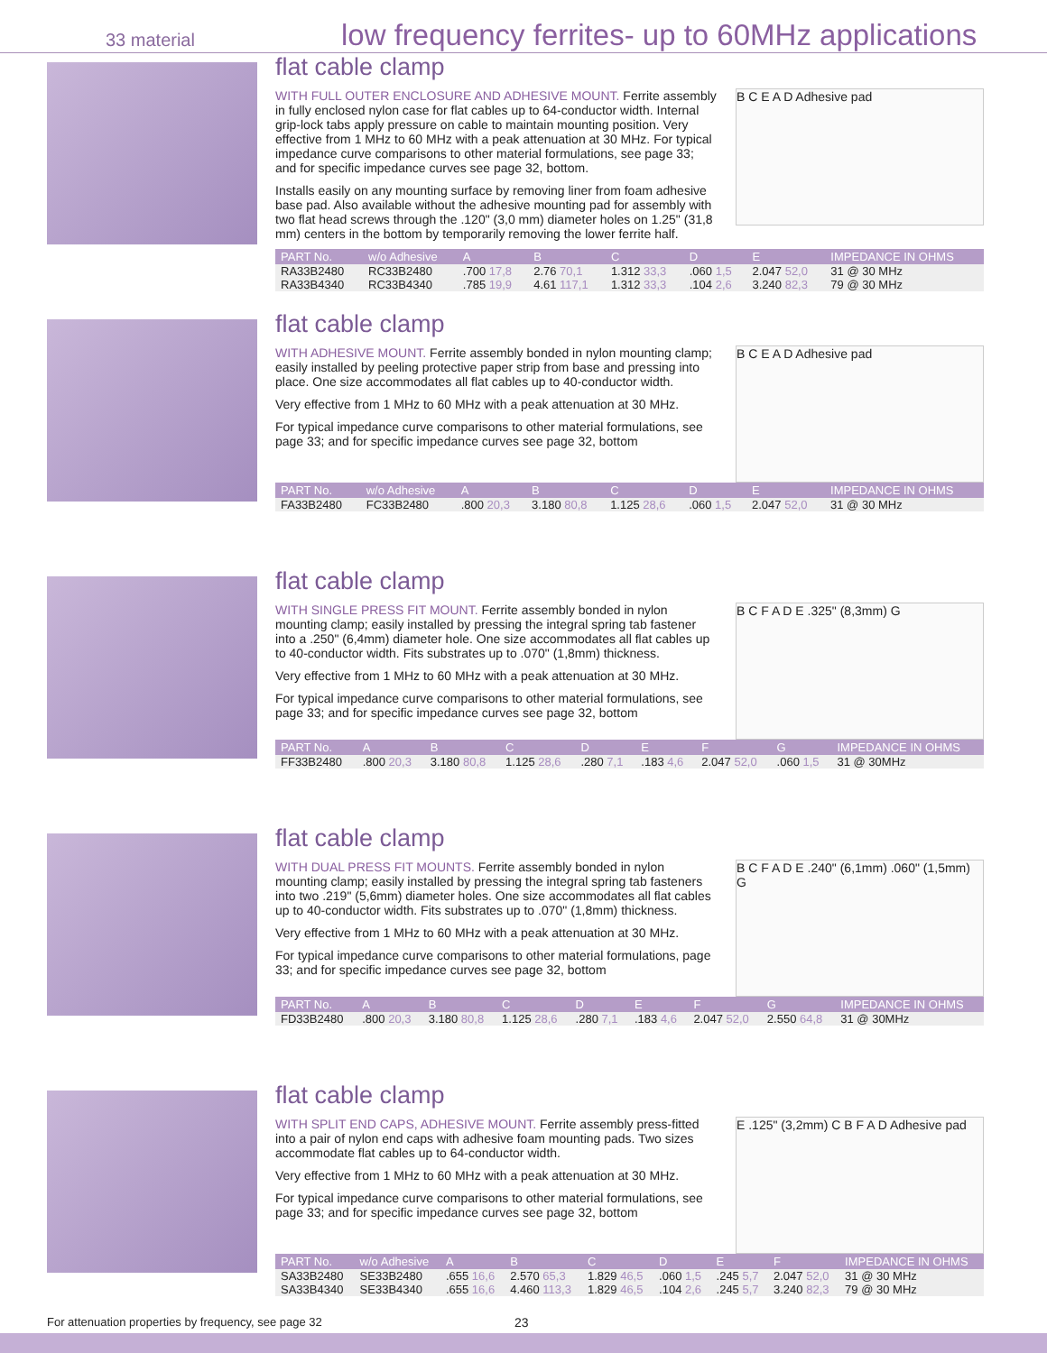33 material
low frequency ferrites- up to 60MHz applications
flat cable clamp
WITH FULL OUTER ENCLOSURE AND ADHESIVE MOUNT. Ferrite assembly in fully enclosed nylon case for flat cables up to 64-conductor width. Internal grip-lock tabs apply pressure on cable to maintain mounting position. Very effective from 1 MHz to 60 MHz with a peak attenuation at 30 MHz. For typical impedance curve comparisons to other material formulations, see page 33; and for specific impedance curves see page 32, bottom.
Installs easily on any mounting surface by removing liner from foam adhesive base pad. Also available without the adhesive mounting pad for assembly with two flat head screws through the .120" (3,0 mm) diameter holes on 1.25" (31,8 mm) centers in the bottom by temporarily removing the lower ferrite half.
B C E A D Adhesive pad
| PART No. | w/o Adhesive | A | B | C | D | E | IMPEDANCE IN OHMS |
| --- | --- | --- | --- | --- | --- | --- | --- |
| RA33B2480 | RC33B2480 | .700 17,8 | 2.76 70,1 | 1.312 33,3 | .060 1,5 | 2.047 52,0 | 31 @ 30 MHz |
| RA33B4340 | RC33B4340 | .785 19,9 | 4.61 117,1 | 1.312 33,3 | .104 2,6 | 3.240 82,3 | 79 @ 30 MHz |
flat cable clamp
WITH ADHESIVE MOUNT. Ferrite assembly bonded in nylon mounting clamp; easily installed by peeling protective paper strip from base and pressing into place. One size accommodates all flat cables up to 40-conductor width.
Very effective from 1 MHz to 60 MHz with a peak attenuation at 30 MHz.
For typical impedance curve comparisons to other material formulations, see page 33; and for specific impedance curves see page 32, bottom
B C E A D Adhesive pad
| PART No. | w/o Adhesive | A | B | C | D | E | IMPEDANCE IN OHMS |
| --- | --- | --- | --- | --- | --- | --- | --- |
| FA33B2480 | FC33B2480 | .800 20,3 | 3.180 80,8 | 1.125 28,6 | .060 1,5 | 2.047 52,0 | 31 @ 30 MHz |
flat cable clamp
WITH SINGLE PRESS FIT MOUNT. Ferrite assembly bonded in nylon mounting clamp; easily installed by pressing the integral spring tab fastener into a .250" (6,4mm) diameter hole. One size accommodates all flat cables up to 40-conductor width. Fits substrates up to .070" (1,8mm) thickness.
Very effective from 1 MHz to 60 MHz with a peak attenuation at 30 MHz.
For typical impedance curve comparisons to other material formulations, see page 33; and for specific impedance curves see page 32, bottom
B C F A D E .325" (8,3mm) G
| PART No. | A | B | C | D | E | F | G | IMPEDANCE IN OHMS |
| --- | --- | --- | --- | --- | --- | --- | --- | --- |
| FF33B2480 | .800 20,3 | 3.180 80,8 | 1.125 28,6 | .280 7,1 | .183 4,6 | 2.047 52,0 | .060 1,5 | 31 @ 30MHz |
flat cable clamp
WITH DUAL PRESS FIT MOUNTS. Ferrite assembly bonded in nylon mounting clamp; easily installed by pressing the integral spring tab fasteners into two .219" (5,6mm) diameter holes. One size accommodates all flat cables up to 40-conductor width. Fits substrates up to .070" (1,8mm) thickness.
Very effective from 1 MHz to 60 MHz with a peak attenuation at 30 MHz.
For typical impedance curve comparisons to other material formulations, page 33; and for specific impedance curves see page 32, bottom
B C F A D E .240" (6,1mm) .060" (1,5mm) G
| PART No. | A | B | C | D | E | F | G | IMPEDANCE IN OHMS |
| --- | --- | --- | --- | --- | --- | --- | --- | --- |
| FD33B2480 | .800 20,3 | 3.180 80,8 | 1.125 28,6 | .280 7,1 | .183 4,6 | 2.047 52,0 | 2.550 64,8 | 31 @ 30MHz |
flat cable clamp
WITH SPLIT END CAPS, ADHESIVE MOUNT. Ferrite assembly press-fitted into a pair of nylon end caps with adhesive foam mounting pads. Two sizes accommodate flat cables up to 64-conductor width.
Very effective from 1 MHz to 60 MHz with a peak attenuation at 30 MHz.
For typical impedance curve comparisons to other material formulations, see page 33; and for specific impedance curves see page 32, bottom
E .125" (3,2mm) C B F A D Adhesive pad
| PART No. | w/o Adhesive | A | B | C | D | E | F | IMPEDANCE IN OHMS |
| --- | --- | --- | --- | --- | --- | --- | --- | --- |
| SA33B2480 | SE33B2480 | .655 16,6 | 2.570 65,3 | 1.829 46,5 | .060 1,5 | .245 5,7 | 2.047 52,0 | 31 @ 30 MHz |
| SA33B4340 | SE33B4340 | .655 16,6 | 4.460 113,3 | 1.829 46,5 | .104 2,6 | .245 5,7 | 3.240 82,3 | 79 @ 30 MHz |
For attenuation properties by frequency, see page 32
23